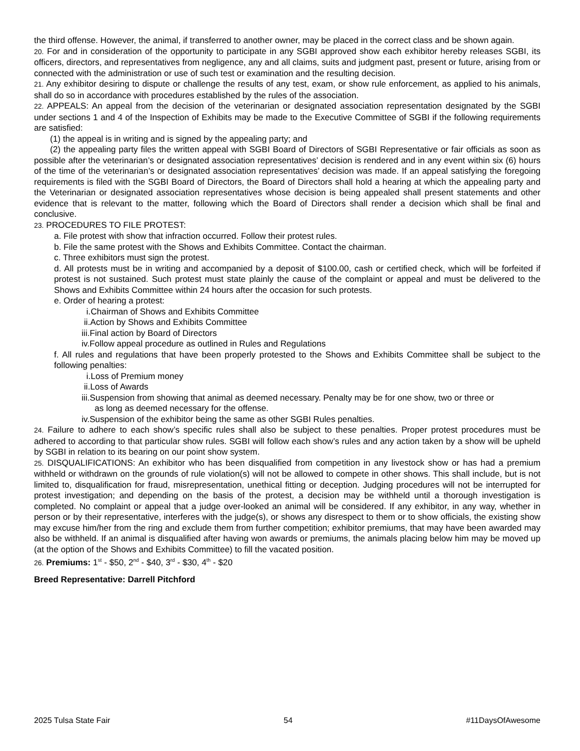the third offense. However, the animal, if transferred to another owner, may be placed in the correct class and be shown again.
20. For and in consideration of the opportunity to participate in any SGBI approved show each exhibitor hereby releases SGBI, its officers, directors, and representatives from negligence, any and all claims, suits and judgment past, present or future, arising from or connected with the administration or use of such test or examination and the resulting decision.
21. Any exhibitor desiring to dispute or challenge the results of any test, exam, or show rule enforcement, as applied to his animals, shall do so in accordance with procedures established by the rules of the association.
22. APPEALS: An appeal from the decision of the veterinarian or designated association representation designated by the SGBI under sections 1 and 4 of the Inspection of Exhibits may be made to the Executive Committee of SGBI if the following requirements are satisfied:
(1) the appeal is in writing and is signed by the appealing party; and
(2) the appealing party files the written appeal with SGBI Board of Directors of SGBI Representative or fair officials as soon as possible after the veterinarian’s or designated association representatives’ decision is rendered and in any event within six (6) hours of the time of the veterinarian’s or designated association representatives’ decision was made. If an appeal satisfying the foregoing requirements is filed with the SGBI Board of Directors, the Board of Directors shall hold a hearing at which the appealing party and the Veterinarian or designated association representatives whose decision is being appealed shall present statements and other evidence that is relevant to the matter, following which the Board of Directors shall render a decision which shall be final and conclusive.
23. PROCEDURES TO FILE PROTEST:
a. File protest with show that infraction occurred. Follow their protest rules.
b. File the same protest with the Shows and Exhibits Committee. Contact the chairman.
c. Three exhibitors must sign the protest.
d. All protests must be in writing and accompanied by a deposit of $100.00, cash or certified check, which will be forfeited if protest is not sustained. Such protest must state plainly the cause of the complaint or appeal and must be delivered to the Shows and Exhibits Committee within 24 hours after the occasion for such protests.
e. Order of hearing a protest:
i.Chairman of Shows and Exhibits Committee
ii.Action by Shows and Exhibits Committee
iii.Final action by Board of Directors
iv.Follow appeal procedure as outlined in Rules and Regulations
f. All rules and regulations that have been properly protested to the Shows and Exhibits Committee shall be subject to the following penalties:
i.Loss of Premium money
ii.Loss of Awards
iii.Suspension from showing that animal as deemed necessary. Penalty may be for one show, two or three or
as long as deemed necessary for the offense.
iv.Suspension of the exhibitor being the same as other SGBI Rules penalties.
24. Failure to adhere to each show’s specific rules shall also be subject to these penalties. Proper protest procedures must be adhered to according to that particular show rules. SGBI will follow each show’s rules and any action taken by a show will be upheld by SGBI in relation to its bearing on our point show system.
25. DISQUALIFICATIONS: An exhibitor who has been disqualified from competition in any livestock show or has had a premium withheld or withdrawn on the grounds of rule violation(s) will not be allowed to compete in other shows. This shall include, but is not limited to, disqualification for fraud, misrepresentation, unethical fitting or deception. Judging procedures will not be interrupted for protest investigation; and depending on the basis of the protest, a decision may be withheld until a thorough investigation is completed. No complaint or appeal that a judge over-looked an animal will be considered. If any exhibitor, in any way, whether in person or by their representative, interferes with the judge(s), or shows any disrespect to them or to show officials, the existing show may excuse him/her from the ring and exclude them from further competition; exhibitor premiums, that may have been awarded may also be withheld. If an animal is disqualified after having won awards or premiums, the animals placing below him may be moved up (at the option of the Shows and Exhibits Committee) to fill the vacated position.
26. Premiums: 1<sup>st</sup> - $50, 2<sup>nd</sup> - $40, 3<sup>rd</sup> - $30, 4<sup>th</sup> - $20
Breed Representative: Darrell Pitchford
2025 Tulsa State Fair 54 #11DaysOfAwesome